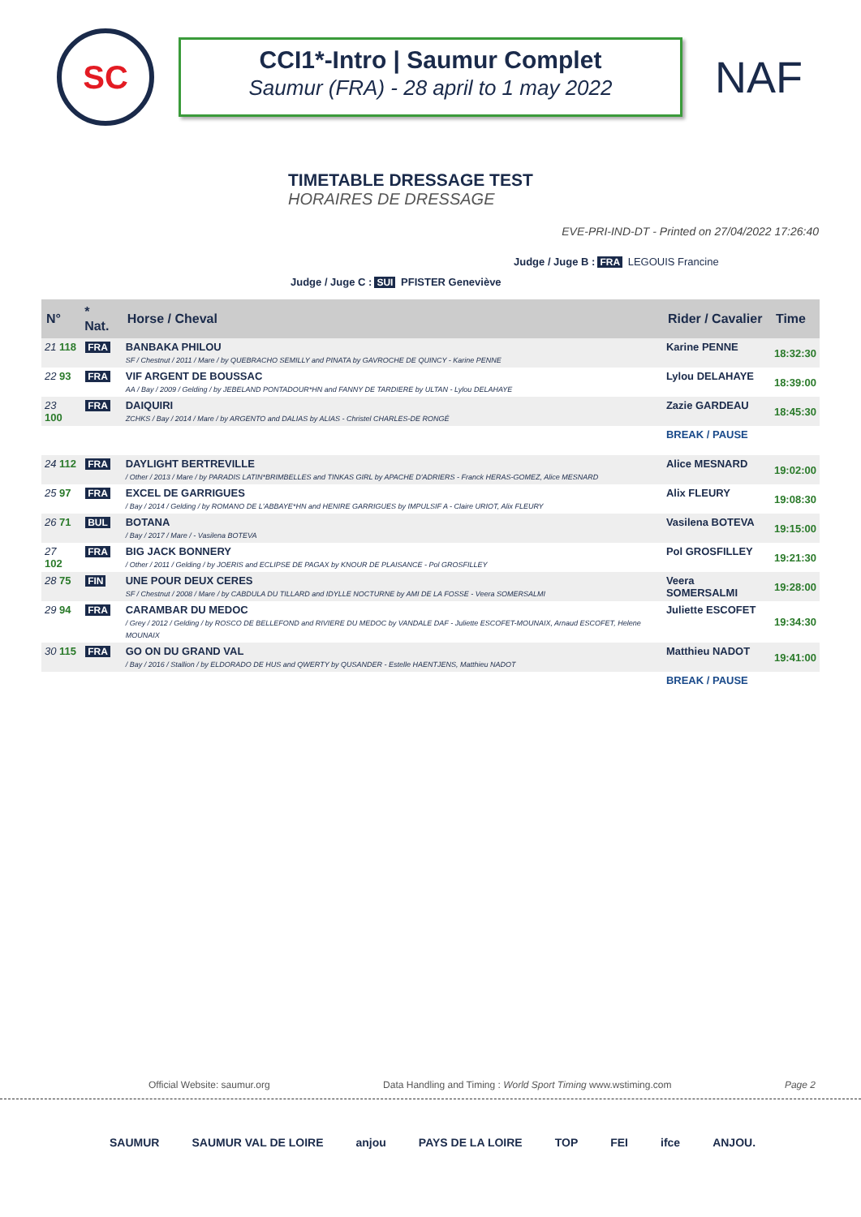SC
CCI1*-Intro | Saumur Complet
Saumur (FRA) - 28 april to 1 may 2022
NAF
TIMETABLE DRESSAGE TEST
HORAIRES DE DRESSAGE
EVE-PRI-IND-DT - Printed on 27/04/2022 17:26:40
Judge / Juge B : FRA LEGOUIS Francine
Judge / Juge C : SUI PFISTER Geneviève
| N° | * Nat. | Horse / Cheval | Rider / Cavalier | Time |
| --- | --- | --- | --- | --- |
| 21 118 | FRA | BANBAKA PHILOU SF / Chestnut / 2011 / Mare / by QUEBRACHO SEMILLY and PINATA by GAVROCHE DE QUINCY - Karine PENNE | Karine PENNE | 18:32:30 |
| 22 93 | FRA | VIF ARGENT DE BOUSSAC AA / Bay / 2009 / Gelding / by JEBELAND PONTADOUR*HN and FANNY DE TARDIERE by ULTAN - Lylou DELAHAYE | Lylou DELAHAYE | 18:39:00 |
| 23 100 | FRA | DAIQUIRI ZCHKS / Bay / 2014 / Mare / by ARGENTO and DALIAS by ALIAS - Christel CHARLES-DE RONGÉ | Zazie GARDEAU | 18:45:30 |
| | | | BREAK / PAUSE | |
| 24 112 | FRA | DAYLIGHT BERTREVILLE / Other / 2013 / Mare / by PARADIS LATIN*BRIMBELLES and TINKAS GIRL by APACHE D'ADRIERS - Franck HERAS-GOMEZ, Alice MESNARD | Alice MESNARD | 19:02:00 |
| 25 97 | FRA | EXCEL DE GARRIGUES / Bay / 2014 / Gelding / by ROMANO DE L'ABBAYE*HN and HENIRE GARRIGUES by IMPULSIF A - Claire URIOT, Alix FLEURY | Alix FLEURY | 19:08:30 |
| 26 71 | BUL | BOTANA / Bay / 2017 / Mare / - Vasilena BOTEVA | Vasilena BOTEVA | 19:15:00 |
| 27 102 | FRA | BIG JACK BONNERY / Other / 2011 / Gelding / by JOERIS and ECLIPSE DE PAGAX by KNOUR DE PLAISANCE - Pol GROSFILLEY | Pol GROSFILLEY | 19:21:30 |
| 28 75 | FIN | UNE POUR DEUX CERES SF / Chestnut / 2008 / Mare / by CABDULA DU TILLARD and IDYLLE NOCTURNE by AMI DE LA FOSSE - Veera SOMERSALMI | Veera SOMERSALMI | 19:28:00 |
| 29 94 | FRA | CARAMBAR DU MEDOC / Grey / 2012 / Gelding / by ROSCO DE BELLEFOND and RIVIERE DU MEDOC by VANDALE DAF - Juliette ESCOFET-MOUNAIX, Arnaud ESCOFET, Helene MOUNAIX | Juliette ESCOFET | 19:34:30 |
| 30 115 | FRA | GO ON DU GRAND VAL / Bay / 2016 / Stallion / by ELDORADO DE HUS and QWERTY by QUSANDER - Estelle HAENTJENS, Matthieu NADOT | Matthieu NADOT | 19:41:00 |
| | | | BREAK / PAUSE | |
Official Website: saumur.org Data Handling and Timing : World Sport Timing www.wstiming.com Page 2
SAUMUR SAUMUR VAL DE LOIRE anjou PAYS DE LA LOIRE TOP FEI ifce ANJOU.